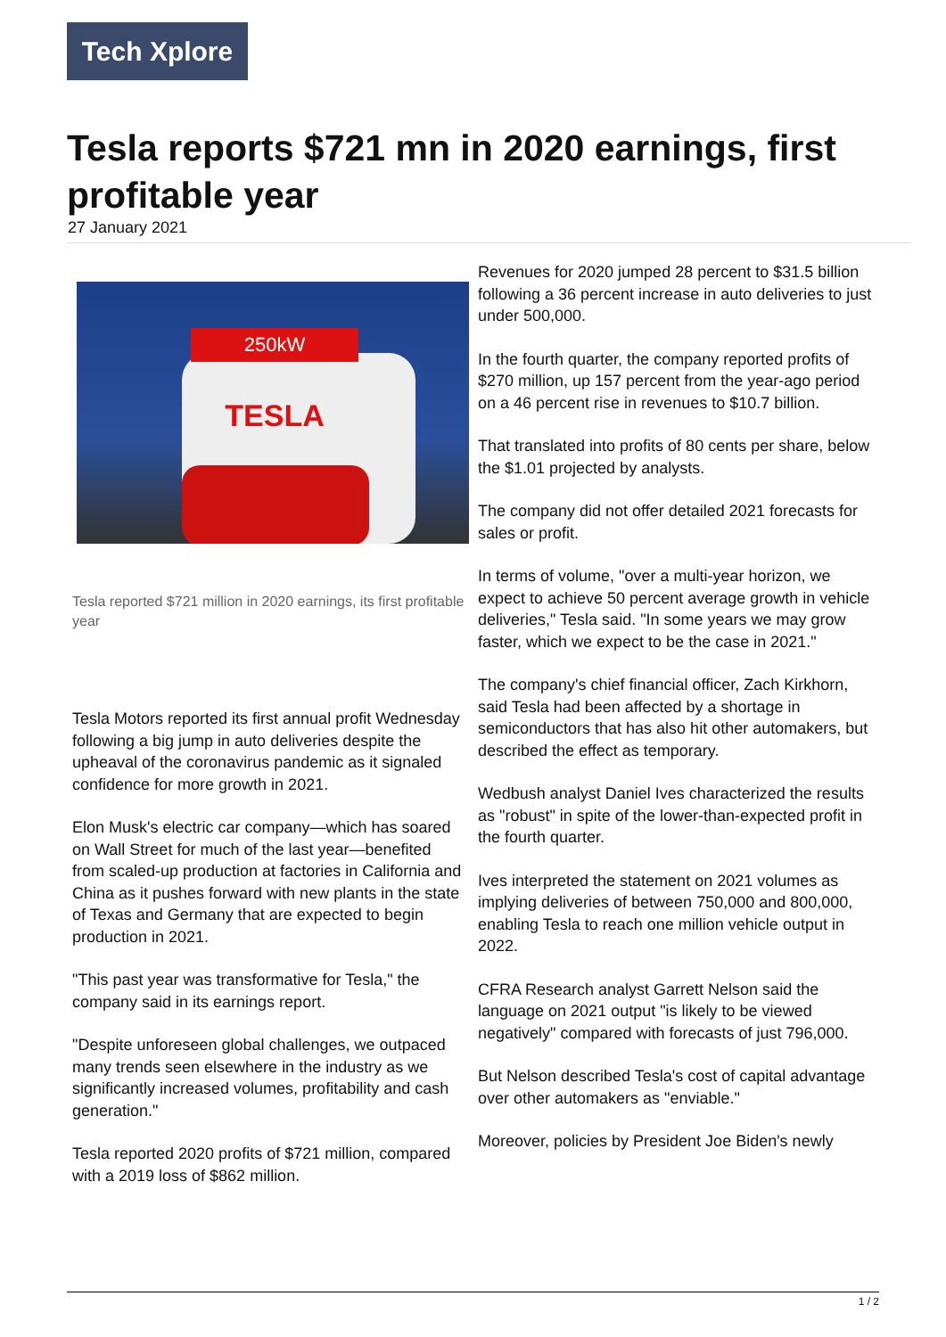Tech Xplore
Tesla reports $721 mn in 2020 earnings, first profitable year
27 January 2021
250kW
TESLA
Tesla reported $721 million in 2020 earnings, its first profitable year
Tesla Motors reported its first annual profit Wednesday following a big jump in auto deliveries despite the upheaval of the coronavirus pandemic as it signaled confidence for more growth in 2021.
Elon Musk's electric car company—which has soared on Wall Street for much of the last year—benefited from scaled-up production at factories in California and China as it pushes forward with new plants in the state of Texas and Germany that are expected to begin production in 2021.
"This past year was transformative for Tesla," the company said in its earnings report.
"Despite unforeseen global challenges, we outpaced many trends seen elsewhere in the industry as we significantly increased volumes, profitability and cash generation."
Tesla reported 2020 profits of $721 million, compared with a 2019 loss of $862 million.
Revenues for 2020 jumped 28 percent to $31.5 billion following a 36 percent increase in auto deliveries to just under 500,000.
In the fourth quarter, the company reported profits of $270 million, up 157 percent from the year-ago period on a 46 percent rise in revenues to $10.7 billion.
That translated into profits of 80 cents per share, below the $1.01 projected by analysts.
The company did not offer detailed 2021 forecasts for sales or profit.
In terms of volume, "over a multi-year horizon, we expect to achieve 50 percent average growth in vehicle deliveries," Tesla said. "In some years we may grow faster, which we expect to be the case in 2021."
The company's chief financial officer, Zach Kirkhorn, said Tesla had been affected by a shortage in semiconductors that has also hit other automakers, but described the effect as temporary.
Wedbush analyst Daniel Ives characterized the results as "robust" in spite of the lower-than-expected profit in the fourth quarter.
Ives interpreted the statement on 2021 volumes as implying deliveries of between 750,000 and 800,000, enabling Tesla to reach one million vehicle output in 2022.
CFRA Research analyst Garrett Nelson said the language on 2021 output "is likely to be viewed negatively" compared with forecasts of just 796,000.
But Nelson described Tesla's cost of capital advantage over other automakers as "enviable."
Moreover, policies by President Joe Biden's newly
1 / 2